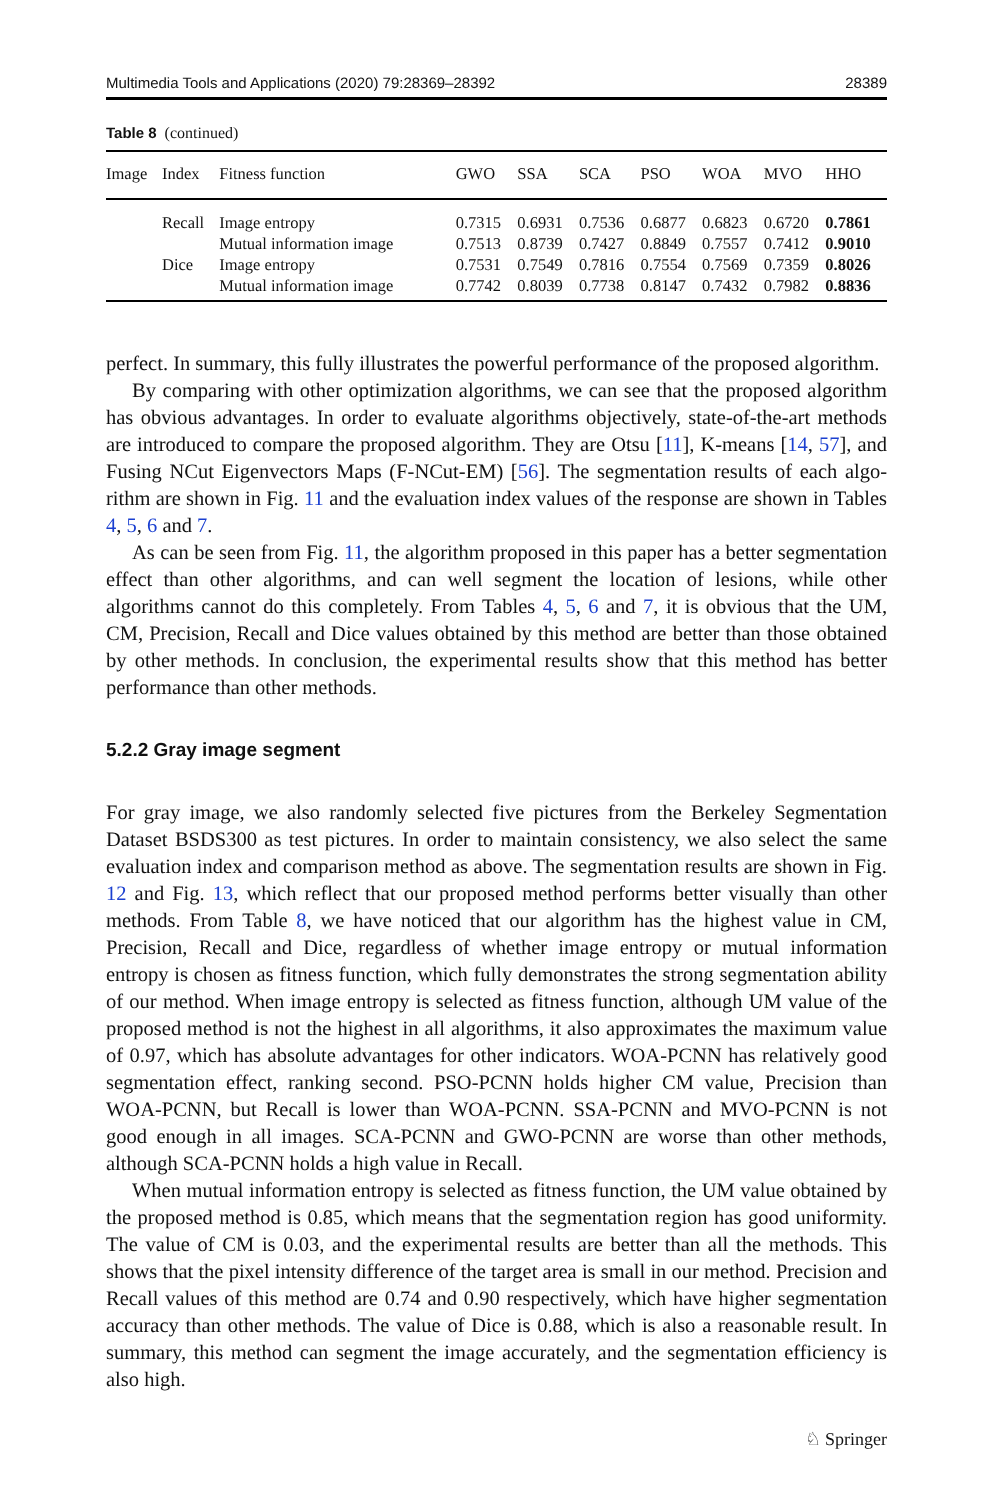Multimedia Tools and Applications (2020) 79:28369–28392 28389
Table 8 (continued)
| Image | Index | Fitness function | GWO | SSA | SCA | PSO | WOA | MVO | HHO |
| --- | --- | --- | --- | --- | --- | --- | --- | --- | --- |
| | Recall | Image entropy | 0.7315 | 0.6931 | 0.7536 | 0.6877 | 0.6823 | 0.6720 | 0.7861 |
| | | Mutual information image | 0.7513 | 0.8739 | 0.7427 | 0.8849 | 0.7557 | 0.7412 | 0.9010 |
| | Dice | Image entropy | 0.7531 | 0.7549 | 0.7816 | 0.7554 | 0.7569 | 0.7359 | 0.8026 |
| | | Mutual information image | 0.7742 | 0.8039 | 0.7738 | 0.8147 | 0.7432 | 0.7982 | 0.8836 |
perfect. In summary, this fully illustrates the powerful performance of the proposed algorithm.
By comparing with other optimization algorithms, we can see that the proposed algorithm has obvious advantages. In order to evaluate algorithms objectively, state-of-the-art methods are introduced to compare the proposed algorithm. They are Otsu [11], K-means [14, 57], and Fusing NCut Eigenvectors Maps (F-NCut-EM) [56]. The segmentation results of each algo-rithm are shown in Fig. 11 and the evaluation index values of the response are shown in Tables 4, 5, 6 and 7.
As can be seen from Fig. 11, the algorithm proposed in this paper has a better segmentation effect than other algorithms, and can well segment the location of lesions, while other algorithms cannot do this completely. From Tables 4, 5, 6 and 7, it is obvious that the UM, CM, Precision, Recall and Dice values obtained by this method are better than those obtained by other methods. In conclusion, the experimental results show that this method has better performance than other methods.
5.2.2 Gray image segment
For gray image, we also randomly selected five pictures from the Berkeley Segmentation Dataset BSDS300 as test pictures. In order to maintain consistency, we also select the same evaluation index and comparison method as above. The segmentation results are shown in Fig. 12 and Fig. 13, which reflect that our proposed method performs better visually than other methods. From Table 8, we have noticed that our algorithm has the highest value in CM, Precision, Recall and Dice, regardless of whether image entropy or mutual information entropy is chosen as fitness function, which fully demonstrates the strong segmentation ability of our method. When image entropy is selected as fitness function, although UM value of the proposed method is not the highest in all algorithms, it also approximates the maximum value of 0.97, which has absolute advantages for other indicators. WOA-PCNN has relatively good segmentation effect, ranking second. PSO-PCNN holds higher CM value, Precision than WOA-PCNN, but Recall is lower than WOA-PCNN. SSA-PCNN and MVO-PCNN is not good enough in all images. SCA-PCNN and GWO-PCNN are worse than other methods, although SCA-PCNN holds a high value in Recall.
When mutual information entropy is selected as fitness function, the UM value obtained by the proposed method is 0.85, which means that the segmentation region has good uniformity. The value of CM is 0.03, and the experimental results are better than all the methods. This shows that the pixel intensity difference of the target area is small in our method. Precision and Recall values of this method are 0.74 and 0.90 respectively, which have higher segmentation accuracy than other methods. The value of Dice is 0.88, which is also a reasonable result. In summary, this method can segment the image accurately, and the segmentation efficiency is also high.
♘ Springer